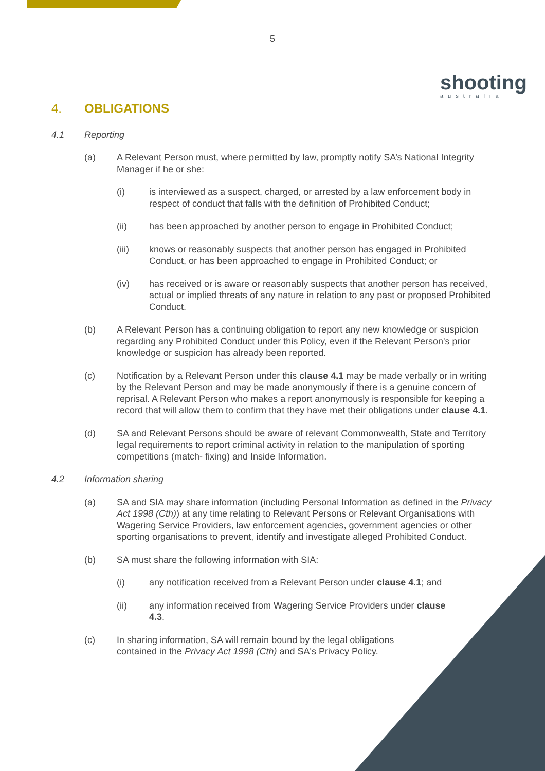5
shooting
australia
4. OBLIGATIONS
4.1 Reporting
(a) A Relevant Person must, where permitted by law, promptly notify SA’s National Integrity Manager if he or she:
(i) is interviewed as a suspect, charged, or arrested by a law enforcement body in respect of conduct that falls with the definition of Prohibited Conduct;
(ii) has been approached by another person to engage in Prohibited Conduct;
(iii) knows or reasonably suspects that another person has engaged in Prohibited Conduct, or has been approached to engage in Prohibited Conduct; or
(iv) has received or is aware or reasonably suspects that another person has received, actual or implied threats of any nature in relation to any past or proposed Prohibited Conduct.
(b) A Relevant Person has a continuing obligation to report any new knowledge or suspicion regarding any Prohibited Conduct under this Policy, even if the Relevant Person's prior knowledge or suspicion has already been reported.
(c) Notification by a Relevant Person under this clause 4.1 may be made verbally or in writing by the Relevant Person and may be made anonymously if there is a genuine concern of reprisal. A Relevant Person who makes a report anonymously is responsible for keeping a record that will allow them to confirm that they have met their obligations under clause 4.1.
(d) SA and Relevant Persons should be aware of relevant Commonwealth, State and Territory legal requirements to report criminal activity in relation to the manipulation of sporting competitions (match- fixing) and Inside Information.
4.2 Information sharing
(a) SA and SIA may share information (including Personal Information as defined in the Privacy Act 1998 (Cth)) at any time relating to Relevant Persons or Relevant Organisations with Wagering Service Providers, law enforcement agencies, government agencies or other sporting organisations to prevent, identify and investigate alleged Prohibited Conduct.
(b) SA must share the following information with SIA:
(i) any notification received from a Relevant Person under clause 4.1; and
(ii) any information received from Wagering Service Providers under clause 4.3.
(c) In sharing information, SA will remain bound by the legal obligations contained in the Privacy Act 1998 (Cth) and SA's Privacy Policy.